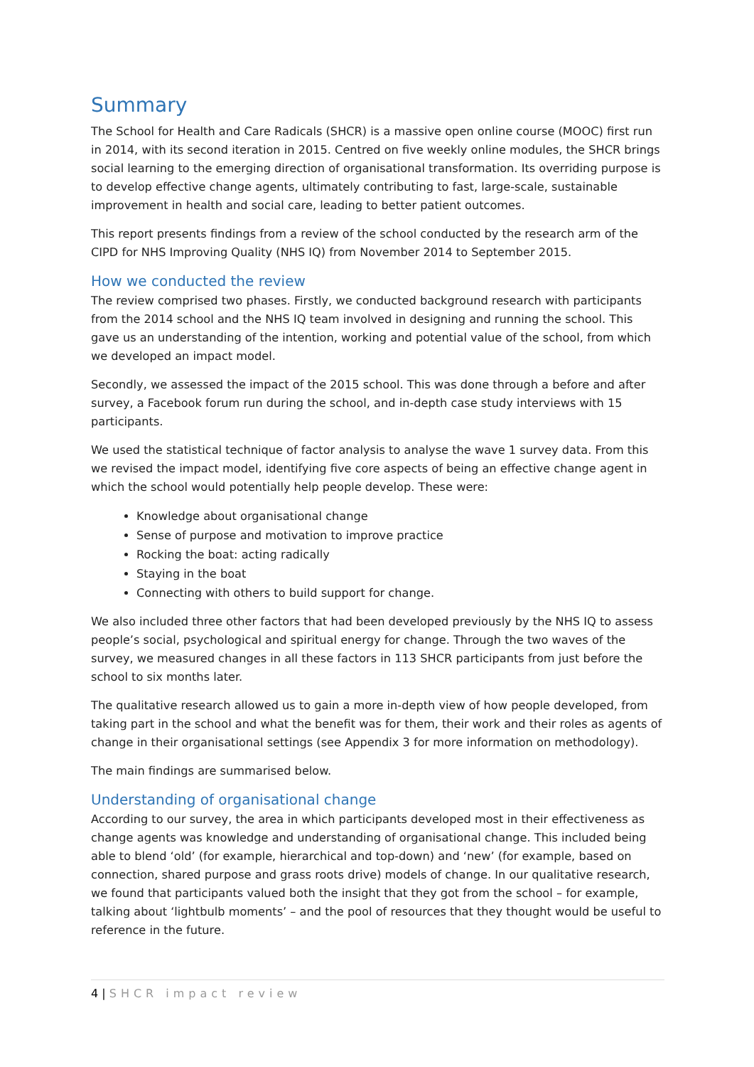Summary
The School for Health and Care Radicals (SHCR) is a massive open online course (MOOC) first run in 2014, with its second iteration in 2015. Centred on five weekly online modules, the SHCR brings social learning to the emerging direction of organisational transformation. Its overriding purpose is to develop effective change agents, ultimately contributing to fast, large-scale, sustainable improvement in health and social care, leading to better patient outcomes.
This report presents findings from a review of the school conducted by the research arm of the CIPD for NHS Improving Quality (NHS IQ) from November 2014 to September 2015.
How we conducted the review
The review comprised two phases. Firstly, we conducted background research with participants from the 2014 school and the NHS IQ team involved in designing and running the school. This gave us an understanding of the intention, working and potential value of the school, from which we developed an impact model.
Secondly, we assessed the impact of the 2015 school. This was done through a before and after survey, a Facebook forum run during the school, and in-depth case study interviews with 15 participants.
We used the statistical technique of factor analysis to analyse the wave 1 survey data. From this we revised the impact model, identifying five core aspects of being an effective change agent in which the school would potentially help people develop. These were:
Knowledge about organisational change
Sense of purpose and motivation to improve practice
Rocking the boat: acting radically
Staying in the boat
Connecting with others to build support for change.
We also included three other factors that had been developed previously by the NHS IQ to assess people’s social, psychological and spiritual energy for change. Through the two waves of the survey, we measured changes in all these factors in 113 SHCR participants from just before the school to six months later.
The qualitative research allowed us to gain a more in-depth view of how people developed, from taking part in the school and what the benefit was for them, their work and their roles as agents of change in their organisational settings (see Appendix 3 for more information on methodology).
The main findings are summarised below.
Understanding of organisational change
According to our survey, the area in which participants developed most in their effectiveness as change agents was knowledge and understanding of organisational change. This included being able to blend ‘old’ (for example, hierarchical and top-down) and ‘new’ (for example, based on connection, shared purpose and grass roots drive) models of change. In our qualitative research, we found that participants valued both the insight that they got from the school – for example, talking about ‘lightbulb moments’ – and the pool of resources that they thought would be useful to reference in the future.
4 | SHCR impact review